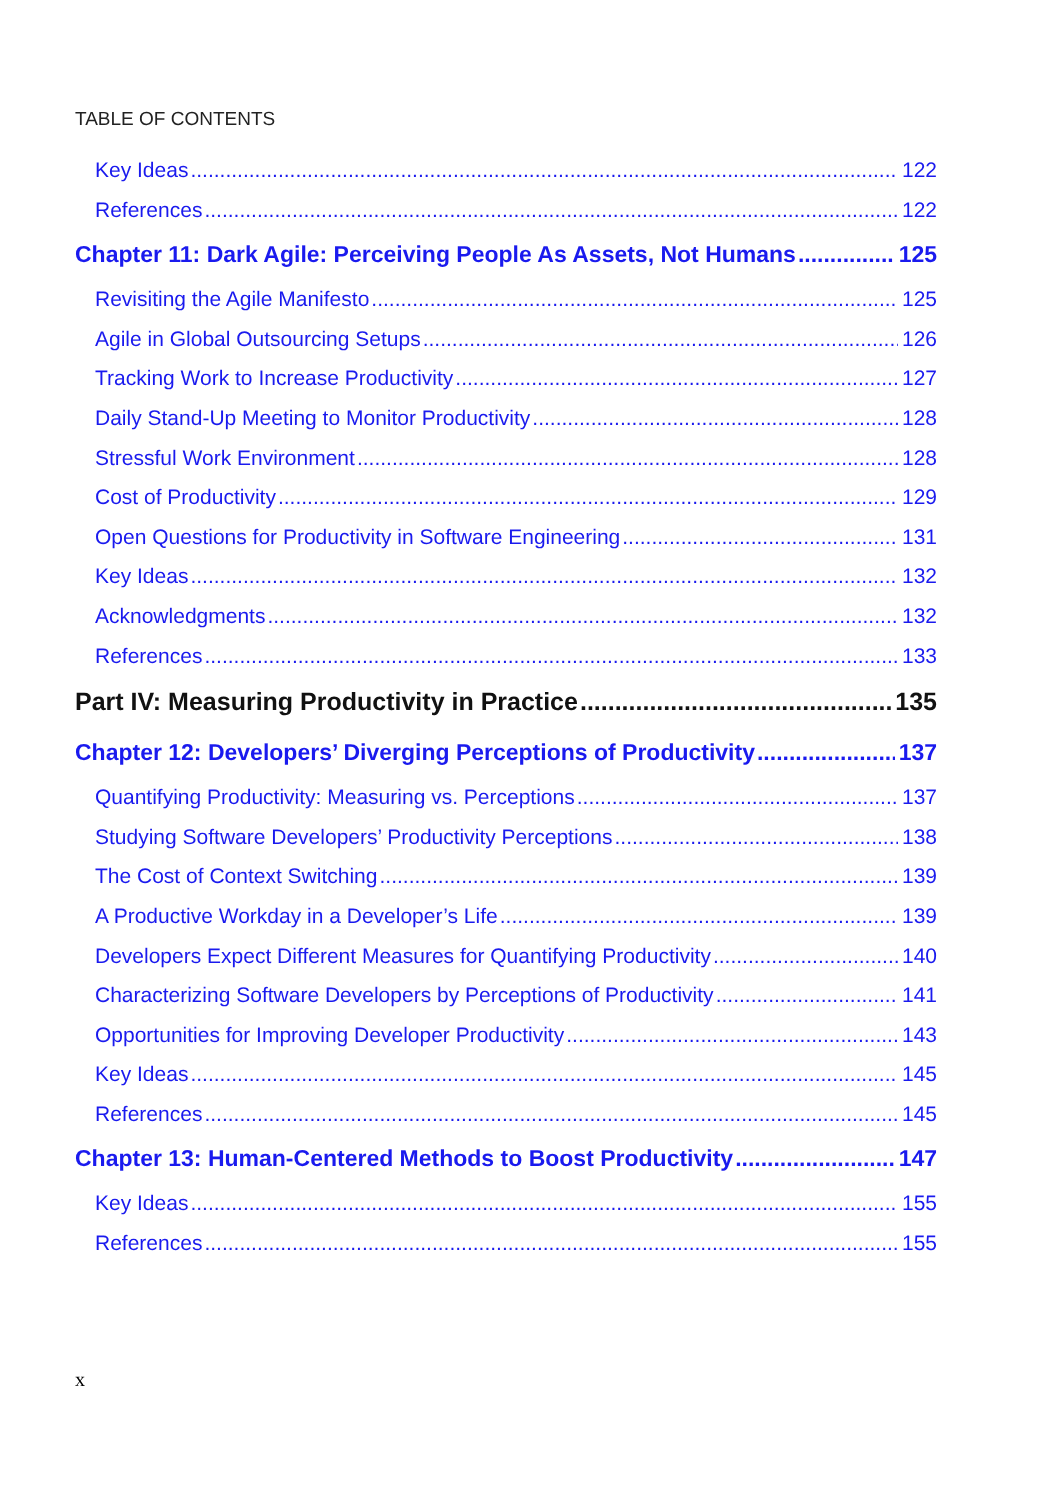TABLE OF CONTENTS
Key Ideas 122
References 122
Chapter 11: Dark Agile: Perceiving People As Assets, Not Humans 125
Revisiting the Agile Manifesto 125
Agile in Global Outsourcing Setups 126
Tracking Work to Increase Productivity 127
Daily Stand-Up Meeting to Monitor Productivity 128
Stressful Work Environment 128
Cost of Productivity 129
Open Questions for Productivity in Software Engineering 131
Key Ideas 132
Acknowledgments 132
References 133
Part IV: Measuring Productivity in Practice 135
Chapter 12: Developers’ Diverging Perceptions of Productivity 137
Quantifying Productivity: Measuring vs. Perceptions 137
Studying Software Developers’ Productivity Perceptions 138
The Cost of Context Switching 139
A Productive Workday in a Developer’s Life 139
Developers Expect Different Measures for Quantifying Productivity 140
Characterizing Software Developers by Perceptions of Productivity 141
Opportunities for Improving Developer Productivity 143
Key Ideas 145
References 145
Chapter 13: Human-Centered Methods to Boost Productivity 147
Key Ideas 155
References 155
x